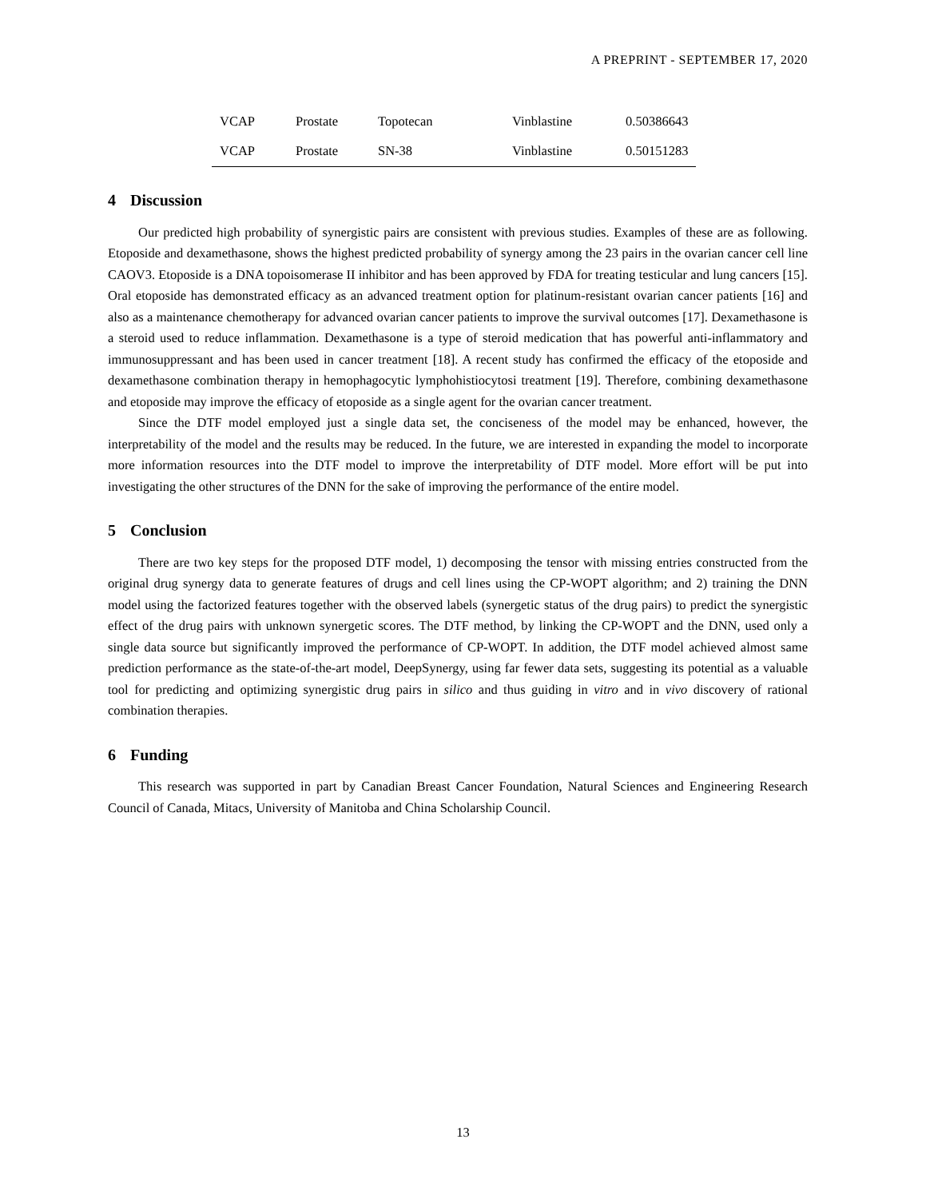A PREPRINT - SEPTEMBER 17, 2020
| VCAP | Prostate | Topotecan | Vinblastine | 0.50386643 |
| VCAP | Prostate | SN-38 | Vinblastine | 0.50151283 |
4 Discussion
Our predicted high probability of synergistic pairs are consistent with previous studies. Examples of these are as following. Etoposide and dexamethasone, shows the highest predicted probability of synergy among the 23 pairs in the ovarian cancer cell line CAOV3. Etoposide is a DNA topoisomerase II inhibitor and has been approved by FDA for treating testicular and lung cancers [15]. Oral etoposide has demonstrated efficacy as an advanced treatment option for platinum-resistant ovarian cancer patients [16] and also as a maintenance chemotherapy for advanced ovarian cancer patients to improve the survival outcomes [17]. Dexamethasone is a steroid used to reduce inflammation. Dexamethasone is a type of steroid medication that has powerful anti-inflammatory and immunosuppressant and has been used in cancer treatment [18]. A recent study has confirmed the efficacy of the etoposide and dexamethasone combination therapy in hemophagocytic lymphohistiocytosi treatment [19]. Therefore, combining dexamethasone and etoposide may improve the efficacy of etoposide as a single agent for the ovarian cancer treatment.
Since the DTF model employed just a single data set, the conciseness of the model may be enhanced, however, the interpretability of the model and the results may be reduced. In the future, we are interested in expanding the model to incorporate more information resources into the DTF model to improve the interpretability of DTF model. More effort will be put into investigating the other structures of the DNN for the sake of improving the performance of the entire model.
5 Conclusion
There are two key steps for the proposed DTF model, 1) decomposing the tensor with missing entries constructed from the original drug synergy data to generate features of drugs and cell lines using the CP-WOPT algorithm; and 2) training the DNN model using the factorized features together with the observed labels (synergetic status of the drug pairs) to predict the synergistic effect of the drug pairs with unknown synergetic scores. The DTF method, by linking the CP-WOPT and the DNN, used only a single data source but significantly improved the performance of CP-WOPT. In addition, the DTF model achieved almost same prediction performance as the state-of-the-art model, DeepSynergy, using far fewer data sets, suggesting its potential as a valuable tool for predicting and optimizing synergistic drug pairs in silico and thus guiding in vitro and in vivo discovery of rational combination therapies.
6 Funding
This research was supported in part by Canadian Breast Cancer Foundation, Natural Sciences and Engineering Research Council of Canada, Mitacs, University of Manitoba and China Scholarship Council.
13